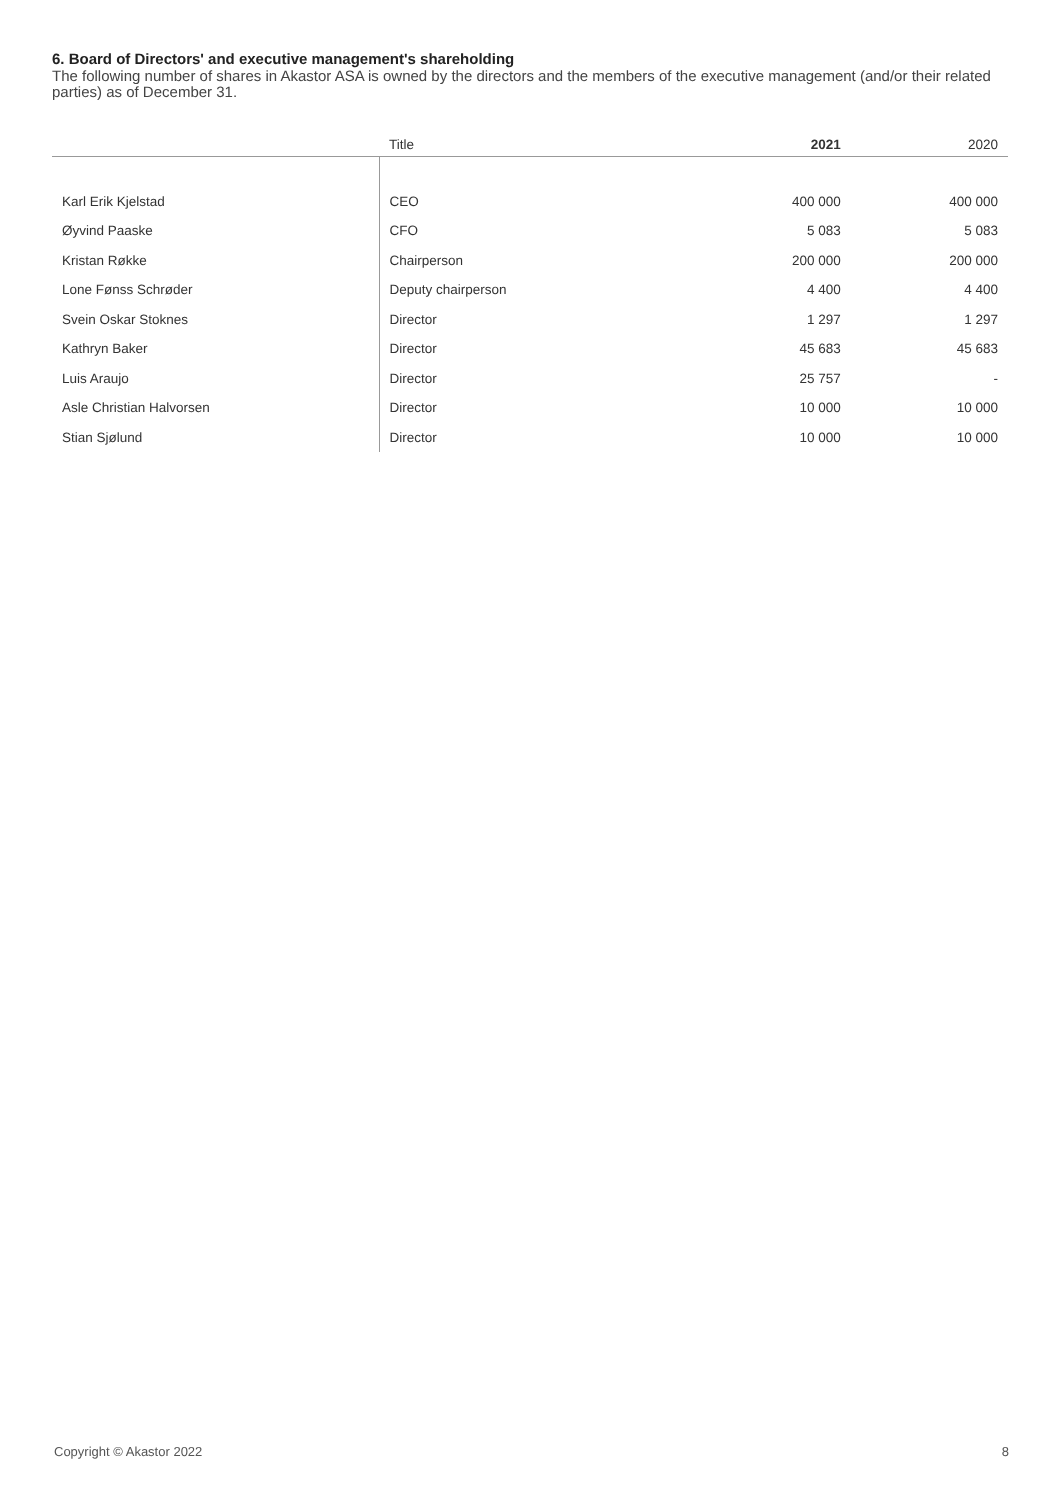6. Board of Directors' and executive management's shareholding
The following number of shares in Akastor ASA is owned by the directors and the members of the executive management (and/or their related parties) as of December 31.
| | Title | 2021 | 2020 |
| --- | --- | --- | --- |
| Karl Erik Kjelstad | CEO | 400 000 | 400 000 |
| Øyvind Paaske | CFO | 5 083 | 5 083 |
| Kristan Røkke | Chairperson | 200 000 | 200 000 |
| Lone Fønss Schrøder | Deputy chairperson | 4 400 | 4 400 |
| Svein Oskar Stoknes | Director | 1 297 | 1 297 |
| Kathryn Baker | Director | 45 683 | 45 683 |
| Luis Araujo | Director | 25 757 | - |
| Asle Christian Halvorsen | Director | 10 000 | 10 000 |
| Stian Sjølund | Director | 10 000 | 10 000 |
Copyright © Akastor 2022 8